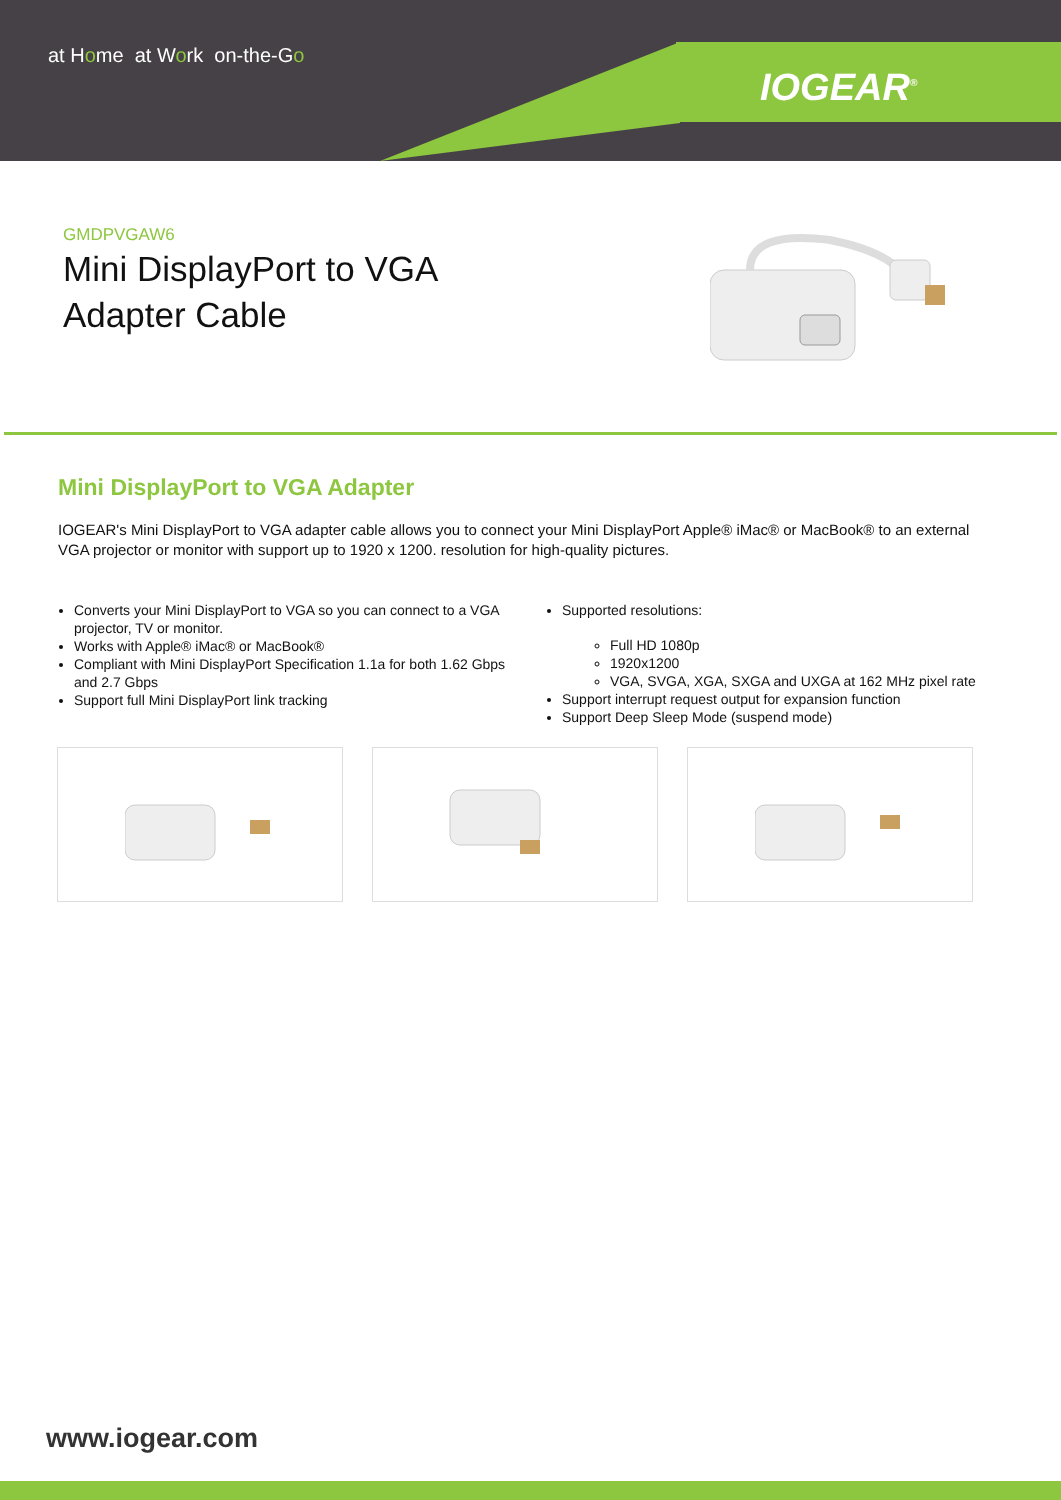at Home at Work on-the-Go
IOGEAR<sup>®</sup>
GMDPVGAW6
Mini DisplayPort to VGA
Adapter Cable
Mini DisplayPort to VGA Adapter
IOGEAR's Mini DisplayPort to VGA adapter cable allows you to connect your Mini DisplayPort Apple® iMac® or MacBook® to an external VGA projector or monitor with support up to 1920 x 1200. resolution for high-quality pictures.
Converts your Mini DisplayPort to VGA so you can connect to a VGA projector, TV or monitor.
Works with Apple® iMac® or MacBook®
Compliant with Mini DisplayPort Specification 1.1a for both 1.62 Gbps and 2.7 Gbps
Support full Mini DisplayPort link tracking
Supported resolutions:
Full HD 1080p
1920x1200
VGA, SVGA, XGA, SXGA and UXGA at 162 MHz pixel rate
Support interrupt request output for expansion function
Support Deep Sleep Mode (suspend mode)
www.iogear.com